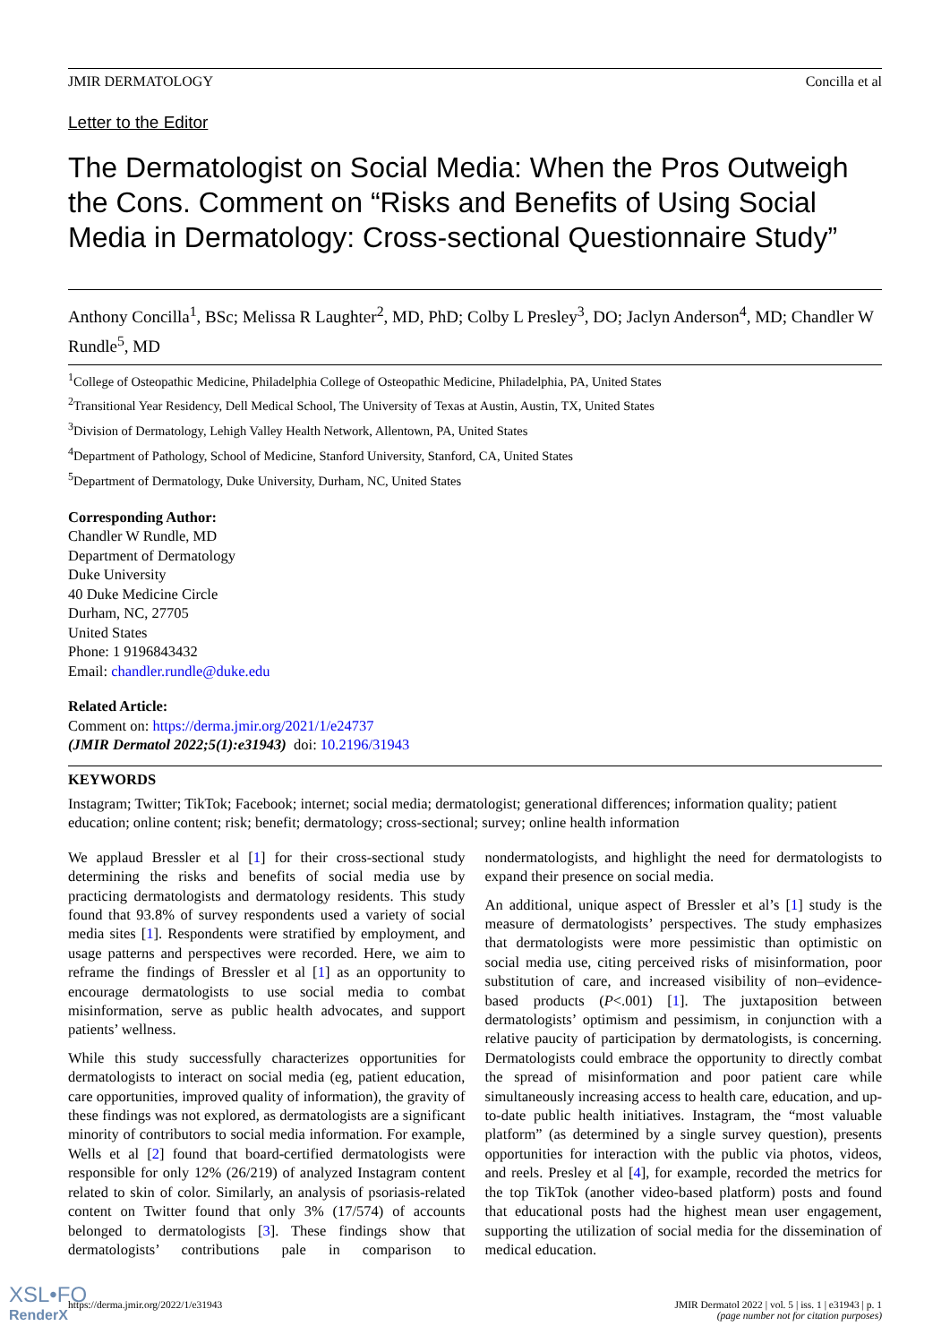JMIR DERMATOLOGY Concilla et al
Letter to the Editor
The Dermatologist on Social Media: When the Pros Outweigh the Cons. Comment on “Risks and Benefits of Using Social Media in Dermatology: Cross-sectional Questionnaire Study”
Anthony Concilla<sup>1</sup>, BSc; Melissa R Laughter<sup>2</sup>, MD, PhD; Colby L Presley<sup>3</sup>, DO; Jaclyn Anderson<sup>4</sup>, MD; Chandler W Rundle<sup>5</sup>, MD
<sup>1</sup> College of Osteopathic Medicine, Philadelphia College of Osteopathic Medicine, Philadelphia, PA, United States
<sup>2</sup> Transitional Year Residency, Dell Medical School, The University of Texas at Austin, Austin, TX, United States
<sup>3</sup> Division of Dermatology, Lehigh Valley Health Network, Allentown, PA, United States
<sup>4</sup> Department of Pathology, School of Medicine, Stanford University, Stanford, CA, United States
<sup>5</sup> Department of Dermatology, Duke University, Durham, NC, United States
Corresponding Author:
Chandler W Rundle, MD
Department of Dermatology
Duke University
40 Duke Medicine Circle
Durham, NC, 27705
United States
Phone: 1 9196843432
Email: chandler.rundle@duke.edu
Related Article:
Comment on: https://derma.jmir.org/2021/1/e24737
(JMIR Dermatol 2022;5(1):e31943) doi: 10.2196/31943
KEYWORDS
Instagram; Twitter; TikTok; Facebook; internet; social media; dermatologist; generational differences; information quality; patient education; online content; risk; benefit; dermatology; cross-sectional; survey; online health information
We applaud Bressler et al [1] for their cross-sectional study determining the risks and benefits of social media use by practicing dermatologists and dermatology residents. This study found that 93.8% of survey respondents used a variety of social media sites [1]. Respondents were stratified by employment, and usage patterns and perspectives were recorded. Here, we aim to reframe the findings of Bressler et al [1] as an opportunity to encourage dermatologists to use social media to combat misinformation, serve as public health advocates, and support patients’ wellness.
While this study successfully characterizes opportunities for dermatologists to interact on social media (eg, patient education, care opportunities, improved quality of information), the gravity of these findings was not explored, as dermatologists are a significant minority of contributors to social media information. For example, Wells et al [2] found that board-certified dermatologists were responsible for only 12% (26/219) of analyzed Instagram content related to skin of color. Similarly, an analysis of psoriasis-related content on Twitter found that only 3% (17/574) of accounts belonged to dermatologists [3]. These findings show that dermatologists’ contributions pale in comparison to nondermatologists, and highlight the need for dermatologists to expand their presence on social media.
An additional, unique aspect of Bressler et al’s [1] study is the measure of dermatologists’ perspectives. The study emphasizes that dermatologists were more pessimistic than optimistic on social media use, citing perceived risks of misinformation, poor substitution of care, and increased visibility of non–evidence-based products (P<.001) [1]. The juxtaposition between dermatologists’ optimism and pessimism, in conjunction with a relative paucity of participation by dermatologists, is concerning. Dermatologists could embrace the opportunity to directly combat the spread of misinformation and poor patient care while simultaneously increasing access to health care, education, and up-to-date public health initiatives. Instagram, the “most valuable platform” (as determined by a single survey question), presents opportunities for interaction with the public via photos, videos, and reels. Presley et al [4], for example, recorded the metrics for the top TikTok (another video-based platform) posts and found that educational posts had the highest mean user engagement, supporting the utilization of social media for the dissemination of medical education.
https://derma.jmir.org/2022/1/e31943 JMIR Dermatol 2022 | vol. 5 | iss. 1 | e31943 | p. 1
(page number not for citation purposes)
XSL•FO
RenderX